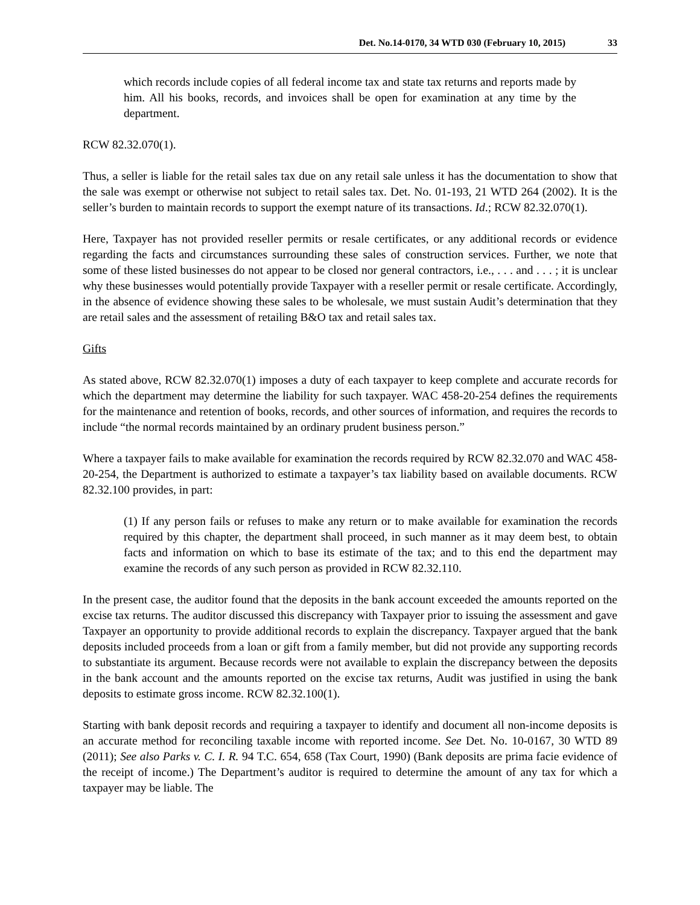Det. No.14-0170, 34 WTD 030 (February 10, 2015) 33
which records include copies of all federal income tax and state tax returns and reports made by him. All his books, records, and invoices shall be open for examination at any time by the department.
RCW 82.32.070(1).
Thus, a seller is liable for the retail sales tax due on any retail sale unless it has the documentation to show that the sale was exempt or otherwise not subject to retail sales tax. Det. No. 01-193, 21 WTD 264 (2002). It is the seller’s burden to maintain records to support the exempt nature of its transactions. Id.; RCW 82.32.070(1).
Here, Taxpayer has not provided reseller permits or resale certificates, or any additional records or evidence regarding the facts and circumstances surrounding these sales of construction services. Further, we note that some of these listed businesses do not appear to be closed nor general contractors, i.e., . . . and . . . ; it is unclear why these businesses would potentially provide Taxpayer with a reseller permit or resale certificate. Accordingly, in the absence of evidence showing these sales to be wholesale, we must sustain Audit’s determination that they are retail sales and the assessment of retailing B&O tax and retail sales tax.
Gifts
As stated above, RCW 82.32.070(1) imposes a duty of each taxpayer to keep complete and accurate records for which the department may determine the liability for such taxpayer. WAC 458-20-254 defines the requirements for the maintenance and retention of books, records, and other sources of information, and requires the records to include “the normal records maintained by an ordinary prudent business person.”
Where a taxpayer fails to make available for examination the records required by RCW 82.32.070 and WAC 458-20-254, the Department is authorized to estimate a taxpayer’s tax liability based on available documents. RCW 82.32.100 provides, in part:
(1) If any person fails or refuses to make any return or to make available for examination the records required by this chapter, the department shall proceed, in such manner as it may deem best, to obtain facts and information on which to base its estimate of the tax; and to this end the department may examine the records of any such person as provided in RCW 82.32.110.
In the present case, the auditor found that the deposits in the bank account exceeded the amounts reported on the excise tax returns. The auditor discussed this discrepancy with Taxpayer prior to issuing the assessment and gave Taxpayer an opportunity to provide additional records to explain the discrepancy. Taxpayer argued that the bank deposits included proceeds from a loan or gift from a family member, but did not provide any supporting records to substantiate its argument. Because records were not available to explain the discrepancy between the deposits in the bank account and the amounts reported on the excise tax returns, Audit was justified in using the bank deposits to estimate gross income. RCW 82.32.100(1).
Starting with bank deposit records and requiring a taxpayer to identify and document all non-income deposits is an accurate method for reconciling taxable income with reported income. See Det. No. 10-0167, 30 WTD 89 (2011); See also Parks v. C. I. R. 94 T.C. 654, 658 (Tax Court, 1990) (Bank deposits are prima facie evidence of the receipt of income.) The Department’s auditor is required to determine the amount of any tax for which a taxpayer may be liable. The